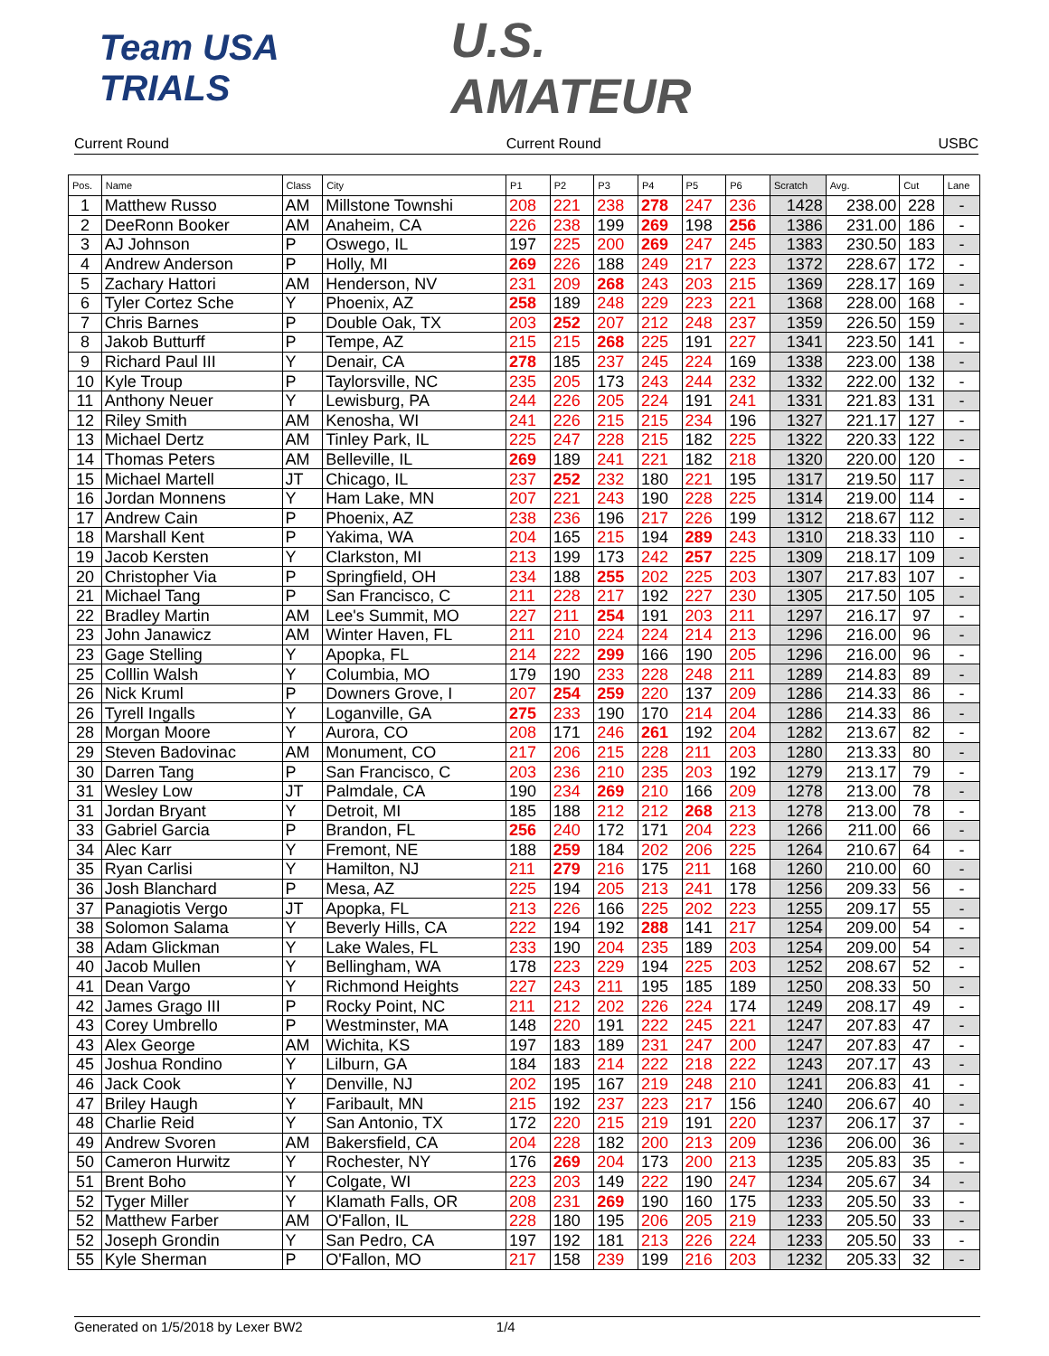Team USA
TRIALS
U.S.
AMATEUR
Current Round Current Round USBC
| Pos. | Name | Class | City | P1 | P2 | P3 | P4 | P5 | P6 | Scratch | Avg. | Cut | Lane |
| --- | --- | --- | --- | --- | --- | --- | --- | --- | --- | --- | --- | --- | --- |
| 1 | Matthew Russo | AM | Millstone Townshi | 208 | 221 | 238 | 278 | 247 | 236 | 1428 | 238.00 | 228 | - |
| 2 | DeeRonn Booker | AM | Anaheim, CA | 226 | 238 | 199 | 269 | 198 | 256 | 1386 | 231.00 | 186 | - |
| 3 | AJ Johnson | P | Oswego, IL | 197 | 225 | 200 | 269 | 247 | 245 | 1383 | 230.50 | 183 | - |
| 4 | Andrew Anderson | P | Holly, MI | 269 | 226 | 188 | 249 | 217 | 223 | 1372 | 228.67 | 172 | - |
| 5 | Zachary Hattori | AM | Henderson, NV | 231 | 209 | 268 | 243 | 203 | 215 | 1369 | 228.17 | 169 | - |
| 6 | Tyler Cortez Sche | Y | Phoenix, AZ | 258 | 189 | 248 | 229 | 223 | 221 | 1368 | 228.00 | 168 | - |
| 7 | Chris Barnes | P | Double Oak, TX | 203 | 252 | 207 | 212 | 248 | 237 | 1359 | 226.50 | 159 | - |
| 8 | Jakob Butturff | P | Tempe, AZ | 215 | 215 | 268 | 225 | 191 | 227 | 1341 | 223.50 | 141 | - |
| 9 | Richard Paul III | Y | Denair, CA | 278 | 185 | 237 | 245 | 224 | 169 | 1338 | 223.00 | 138 | - |
| 10 | Kyle Troup | P | Taylorsville, NC | 235 | 205 | 173 | 243 | 244 | 232 | 1332 | 222.00 | 132 | - |
| 11 | Anthony Neuer | Y | Lewisburg, PA | 244 | 226 | 205 | 224 | 191 | 241 | 1331 | 221.83 | 131 | - |
| 12 | Riley Smith | AM | Kenosha, WI | 241 | 226 | 215 | 215 | 234 | 196 | 1327 | 221.17 | 127 | - |
| 13 | Michael Dertz | AM | Tinley Park, IL | 225 | 247 | 228 | 215 | 182 | 225 | 1322 | 220.33 | 122 | - |
| 14 | Thomas Peters | AM | Belleville, IL | 269 | 189 | 241 | 221 | 182 | 218 | 1320 | 220.00 | 120 | - |
| 15 | Michael Martell | JT | Chicago, IL | 237 | 252 | 232 | 180 | 221 | 195 | 1317 | 219.50 | 117 | - |
| 16 | Jordan Monnens | Y | Ham Lake, MN | 207 | 221 | 243 | 190 | 228 | 225 | 1314 | 219.00 | 114 | - |
| 17 | Andrew Cain | P | Phoenix, AZ | 238 | 236 | 196 | 217 | 226 | 199 | 1312 | 218.67 | 112 | - |
| 18 | Marshall Kent | P | Yakima, WA | 204 | 165 | 215 | 194 | 289 | 243 | 1310 | 218.33 | 110 | - |
| 19 | Jacob Kersten | Y | Clarkston, MI | 213 | 199 | 173 | 242 | 257 | 225 | 1309 | 218.17 | 109 | - |
| 20 | Christopher Via | P | Springfield, OH | 234 | 188 | 255 | 202 | 225 | 203 | 1307 | 217.83 | 107 | - |
| 21 | Michael Tang | P | San Francisco, C | 211 | 228 | 217 | 192 | 227 | 230 | 1305 | 217.50 | 105 | - |
| 22 | Bradley Martin | AM | Lee's Summit, MO | 227 | 211 | 254 | 191 | 203 | 211 | 1297 | 216.17 | 97 | - |
| 23 | John Janawicz | AM | Winter Haven, FL | 211 | 210 | 224 | 224 | 214 | 213 | 1296 | 216.00 | 96 | - |
| 23 | Gage Stelling | Y | Apopka, FL | 214 | 222 | 299 | 166 | 190 | 205 | 1296 | 216.00 | 96 | - |
| 25 | Colllin Walsh | Y | Columbia, MO | 179 | 190 | 233 | 228 | 248 | 211 | 1289 | 214.83 | 89 | - |
| 26 | Nick Kruml | P | Downers Grove, I | 207 | 254 | 259 | 220 | 137 | 209 | 1286 | 214.33 | 86 | - |
| 26 | Tyrell Ingalls | Y | Loganville, GA | 275 | 233 | 190 | 170 | 214 | 204 | 1286 | 214.33 | 86 | - |
| 28 | Morgan Moore | Y | Aurora, CO | 208 | 171 | 246 | 261 | 192 | 204 | 1282 | 213.67 | 82 | - |
| 29 | Steven Badovinac | AM | Monument, CO | 217 | 206 | 215 | 228 | 211 | 203 | 1280 | 213.33 | 80 | - |
| 30 | Darren Tang | P | San Francisco, C | 203 | 236 | 210 | 235 | 203 | 192 | 1279 | 213.17 | 79 | - |
| 31 | Wesley Low | JT | Palmdale, CA | 190 | 234 | 269 | 210 | 166 | 209 | 1278 | 213.00 | 78 | - |
| 31 | Jordan Bryant | Y | Detroit, MI | 185 | 188 | 212 | 212 | 268 | 213 | 1278 | 213.00 | 78 | - |
| 33 | Gabriel Garcia | P | Brandon, FL | 256 | 240 | 172 | 171 | 204 | 223 | 1266 | 211.00 | 66 | - |
| 34 | Alec Karr | Y | Fremont, NE | 188 | 259 | 184 | 202 | 206 | 225 | 1264 | 210.67 | 64 | - |
| 35 | Ryan Carlisi | Y | Hamilton, NJ | 211 | 279 | 216 | 175 | 211 | 168 | 1260 | 210.00 | 60 | - |
| 36 | Josh Blanchard | P | Mesa, AZ | 225 | 194 | 205 | 213 | 241 | 178 | 1256 | 209.33 | 56 | - |
| 37 | Panagiotis Vergo | JT | Apopka, FL | 213 | 226 | 166 | 225 | 202 | 223 | 1255 | 209.17 | 55 | - |
| 38 | Solomon Salama | Y | Beverly Hills, CA | 222 | 194 | 192 | 288 | 141 | 217 | 1254 | 209.00 | 54 | - |
| 38 | Adam Glickman | Y | Lake Wales, FL | 233 | 190 | 204 | 235 | 189 | 203 | 1254 | 209.00 | 54 | - |
| 40 | Jacob Mullen | Y | Bellingham, WA | 178 | 223 | 229 | 194 | 225 | 203 | 1252 | 208.67 | 52 | - |
| 41 | Dean Vargo | Y | Richmond Heights | 227 | 243 | 211 | 195 | 185 | 189 | 1250 | 208.33 | 50 | - |
| 42 | James Grago III | P | Rocky Point, NC | 211 | 212 | 202 | 226 | 224 | 174 | 1249 | 208.17 | 49 | - |
| 43 | Corey Umbrello | P | Westminster, MA | 148 | 220 | 191 | 222 | 245 | 221 | 1247 | 207.83 | 47 | - |
| 43 | Alex George | AM | Wichita, KS | 197 | 183 | 189 | 231 | 247 | 200 | 1247 | 207.83 | 47 | - |
| 45 | Joshua Rondino | Y | Lilburn, GA | 184 | 183 | 214 | 222 | 218 | 222 | 1243 | 207.17 | 43 | - |
| 46 | Jack Cook | Y | Denville, NJ | 202 | 195 | 167 | 219 | 248 | 210 | 1241 | 206.83 | 41 | - |
| 47 | Briley Haugh | Y | Faribault, MN | 215 | 192 | 237 | 223 | 217 | 156 | 1240 | 206.67 | 40 | - |
| 48 | Charlie Reid | Y | San Antonio, TX | 172 | 220 | 215 | 219 | 191 | 220 | 1237 | 206.17 | 37 | - |
| 49 | Andrew Svoren | AM | Bakersfield, CA | 204 | 228 | 182 | 200 | 213 | 209 | 1236 | 206.00 | 36 | - |
| 50 | Cameron Hurwitz | Y | Rochester, NY | 176 | 269 | 204 | 173 | 200 | 213 | 1235 | 205.83 | 35 | - |
| 51 | Brent Boho | Y | Colgate, WI | 223 | 203 | 149 | 222 | 190 | 247 | 1234 | 205.67 | 34 | - |
| 52 | Tyger Miller | Y | Klamath Falls, OR | 208 | 231 | 269 | 190 | 160 | 175 | 1233 | 205.50 | 33 | - |
| 52 | Matthew Farber | AM | O'Fallon, IL | 228 | 180 | 195 | 206 | 205 | 219 | 1233 | 205.50 | 33 | - |
| 52 | Joseph Grondin | Y | San Pedro, CA | 197 | 192 | 181 | 213 | 226 | 224 | 1233 | 205.50 | 33 | - |
| 55 | Kyle Sherman | P | O'Fallon, MO | 217 | 158 | 239 | 199 | 216 | 203 | 1232 | 205.33 | 32 | - |
Generated on 1/5/2018 by Lexer BW2 1/4